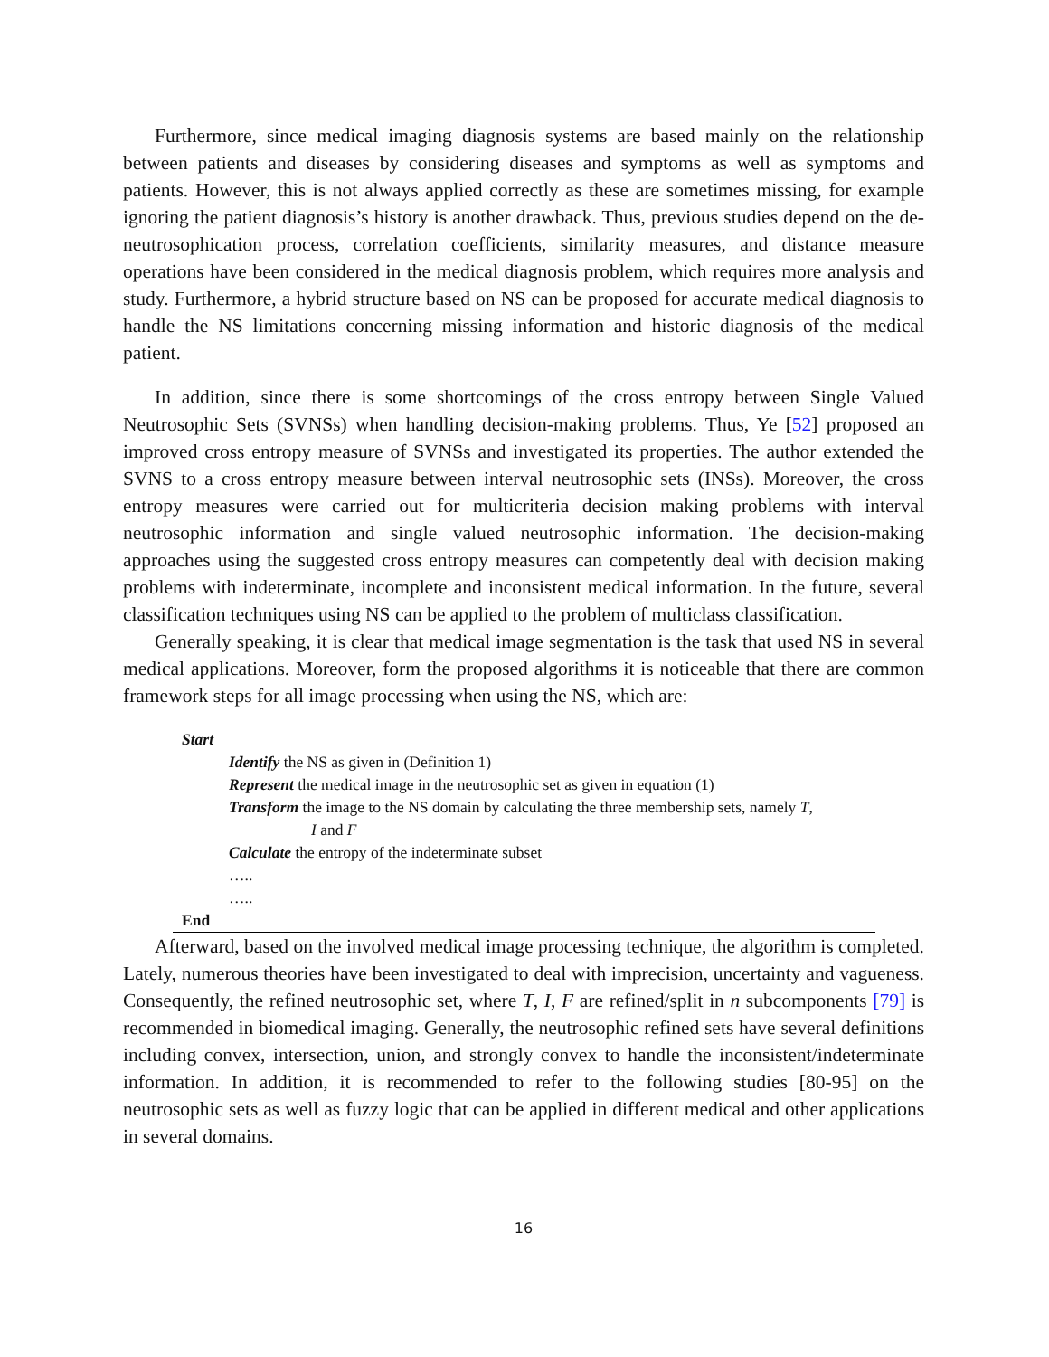Furthermore, since medical imaging diagnosis systems are based mainly on the relationship between patients and diseases by considering diseases and symptoms as well as symptoms and patients. However, this is not always applied correctly as these are sometimes missing, for example ignoring the patient diagnosis’s history is another drawback. Thus, previous studies depend on the de-neutrosophication process, correlation coefficients, similarity measures, and distance measure operations have been considered in the medical diagnosis problem, which requires more analysis and study. Furthermore, a hybrid structure based on NS can be proposed for accurate medical diagnosis to handle the NS limitations concerning missing information and historic diagnosis of the medical patient.
In addition, since there is some shortcomings of the cross entropy between Single Valued Neutrosophic Sets (SVNSs) when handling decision-making problems. Thus, Ye [52] proposed an improved cross entropy measure of SVNSs and investigated its properties. The author extended the SVNS to a cross entropy measure between interval neutrosophic sets (INSs). Moreover, the cross entropy measures were carried out for multicriteria decision making problems with interval neutrosophic information and single valued neutrosophic information. The decision-making approaches using the suggested cross entropy measures can competently deal with decision making problems with indeterminate, incomplete and inconsistent medical information. In the future, several classification techniques using NS can be applied to the problem of multiclass classification.
Generally speaking, it is clear that medical image segmentation is the task that used NS in several medical applications. Moreover, form the proposed algorithms it is noticeable that there are common framework steps for all image processing when using the NS, which are:
Start
Identify the NS as given in (Definition 1)
Represent the medical image in the neutrosophic set as given in equation (1)
Transform the image to the NS domain by calculating the three membership sets, namely T,
I and F
Calculate the entropy of the indeterminate subset
…..
…..
End
Afterward, based on the involved medical image processing technique, the algorithm is completed. Lately, numerous theories have been investigated to deal with imprecision, uncertainty and vagueness. Consequently, the refined neutrosophic set, where T, I, F are refined/split in n subcomponents [79] is recommended in biomedical imaging. Generally, the neutrosophic refined sets have several definitions including convex, intersection, union, and strongly convex to handle the inconsistent/indeterminate information. In addition, it is recommended to refer to the following studies [80-95] on the neutrosophic sets as well as fuzzy logic that can be applied in different medical and other applications in several domains.
16